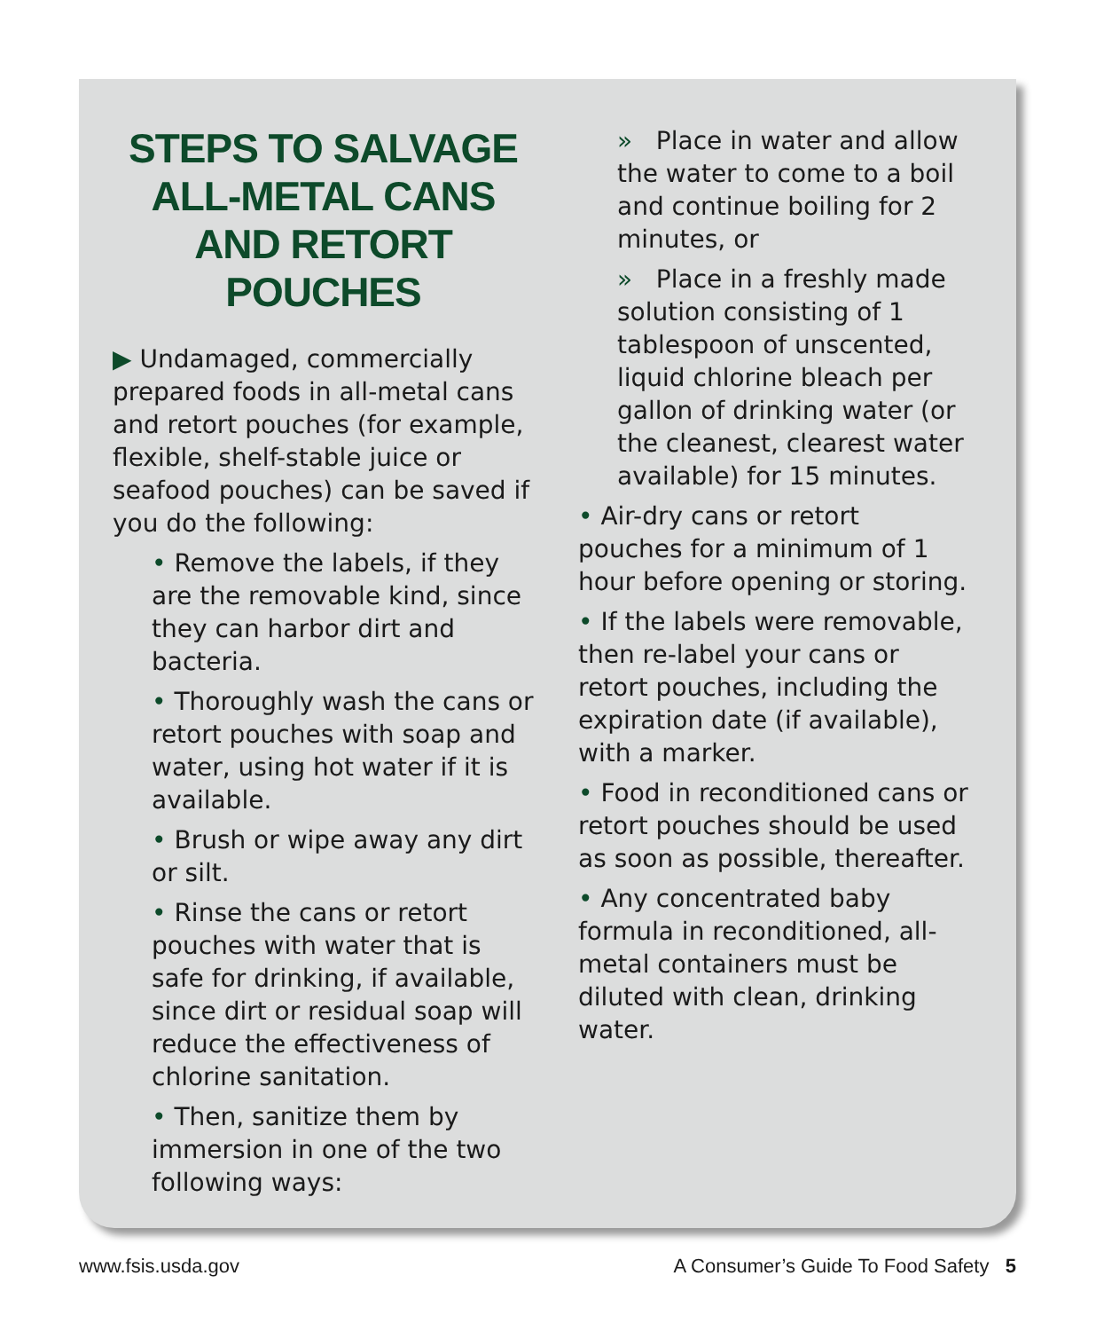STEPS TO SALVAGE ALL-METAL CANS AND RETORT POUCHES
▶ Undamaged, commercially prepared foods in all-metal cans and retort pouches (for example, flexible, shelf-stable juice or seafood pouches) can be saved if you do the following:
• Remove the labels, if they are the removable kind, since they can harbor dirt and bacteria.
• Thoroughly wash the cans or retort pouches with soap and water, using hot water if it is available.
• Brush or wipe away any dirt or silt.
• Rinse the cans or retort pouches with water that is safe for drinking, if available, since dirt or residual soap will reduce the effectiveness of chlorine sanitation.
• Then, sanitize them by immersion in one of the two following ways:
» Place in water and allow the water to come to a boil and continue boiling for 2 minutes, or
» Place in a freshly made solution consisting of 1 tablespoon of unscented, liquid chlorine bleach per gallon of drinking water (or the cleanest, clearest water available) for 15 minutes.
• Air-dry cans or retort pouches for a minimum of 1 hour before opening or storing.
• If the labels were removable, then re-label your cans or retort pouches, including the expiration date (if available), with a marker.
• Food in reconditioned cans or retort pouches should be used as soon as possible, thereafter.
• Any concentrated baby formula in reconditioned, all-metal containers must be diluted with clean, drinking water.
www.fsis.usda.gov A Consumer’s Guide To Food Safety 5